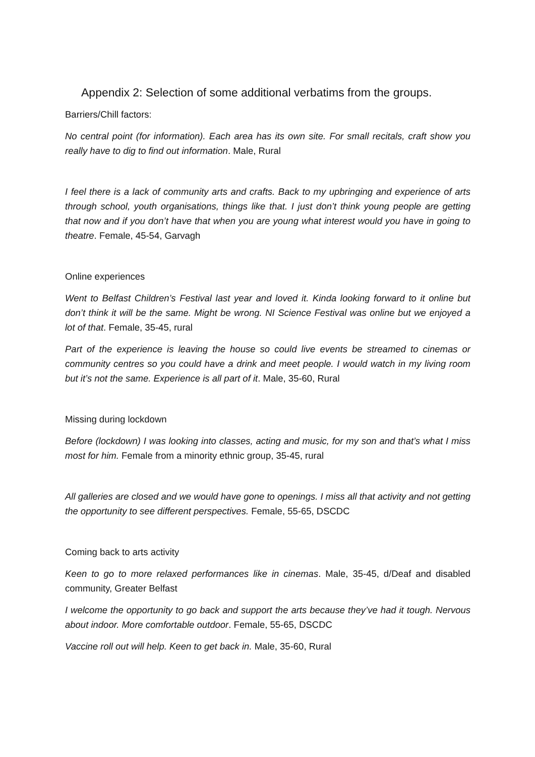Appendix 2: Selection of some additional verbatims from the groups.
Barriers/Chill factors:
No central point (for information). Each area has its own site. For small recitals, craft show you really have to dig to find out information. Male, Rural
I feel there is a lack of community arts and crafts. Back to my upbringing and experience of arts through school, youth organisations, things like that. I just don’t think young people are getting that now and if you don’t have that when you are young what interest would you have in going to theatre. Female, 45-54, Garvagh
Online experiences
Went to Belfast Children’s Festival last year and loved it. Kinda looking forward to it online but don’t think it will be the same. Might be wrong. NI Science Festival was online but we enjoyed a lot of that. Female, 35-45, rural
Part of the experience is leaving the house so could live events be streamed to cinemas or community centres so you could have a drink and meet people. I would watch in my living room but it’s not the same. Experience is all part of it. Male, 35-60, Rural
Missing during lockdown
Before (lockdown) I was looking into classes, acting and music, for my son and that’s what I miss most for him. Female from a minority ethnic group, 35-45, rural
All galleries are closed and we would have gone to openings. I miss all that activity and not getting the opportunity to see different perspectives. Female, 55-65, DSCDC
Coming back to arts activity
Keen to go to more relaxed performances like in cinemas. Male, 35-45, d/Deaf and disabled community, Greater Belfast
I welcome the opportunity to go back and support the arts because they’ve had it tough. Nervous about indoor. More comfortable outdoor. Female, 55-65, DSCDC
Vaccine roll out will help. Keen to get back in. Male, 35-60, Rural